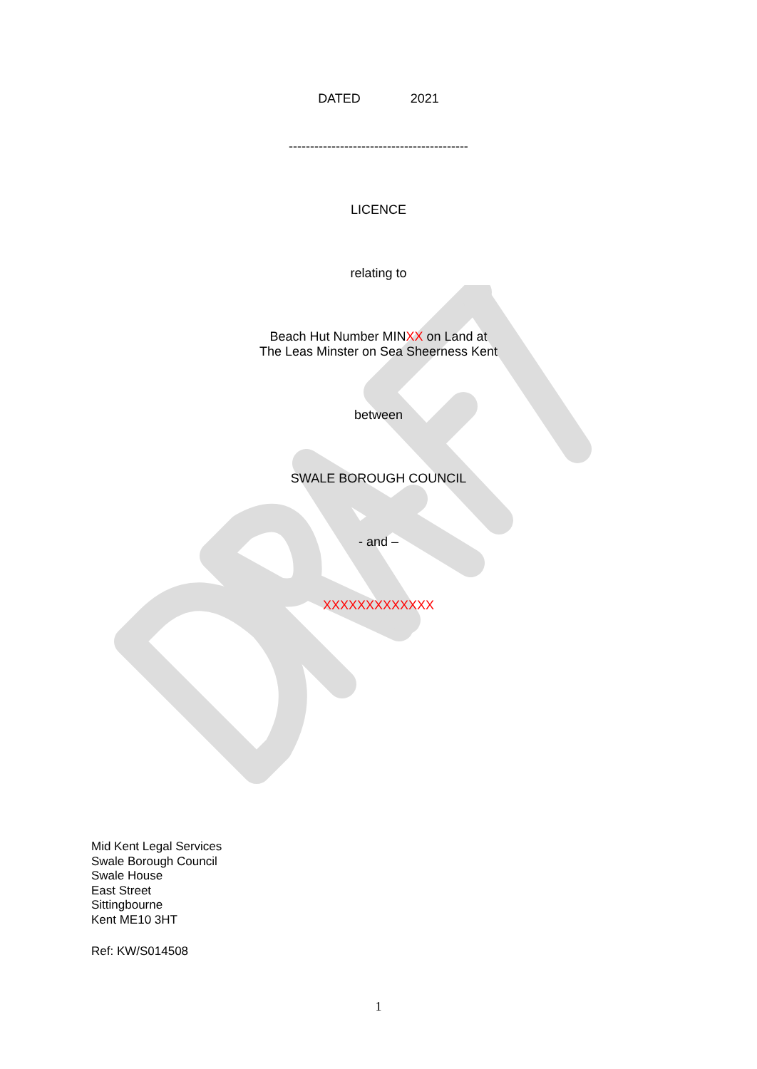DATED 2021
------------------------------------------
LICENCE
relating to
Beach Hut Number MINXX on Land at
The Leas Minster on Sea Sheerness Kent
between
SWALE BOROUGH COUNCIL
- and –
XXXXXXXXXXXXX
Mid Kent Legal Services
Swale Borough Council
Swale House
East Street
Sittingbourne
Kent ME10 3HT
Ref: KW/S014508
1